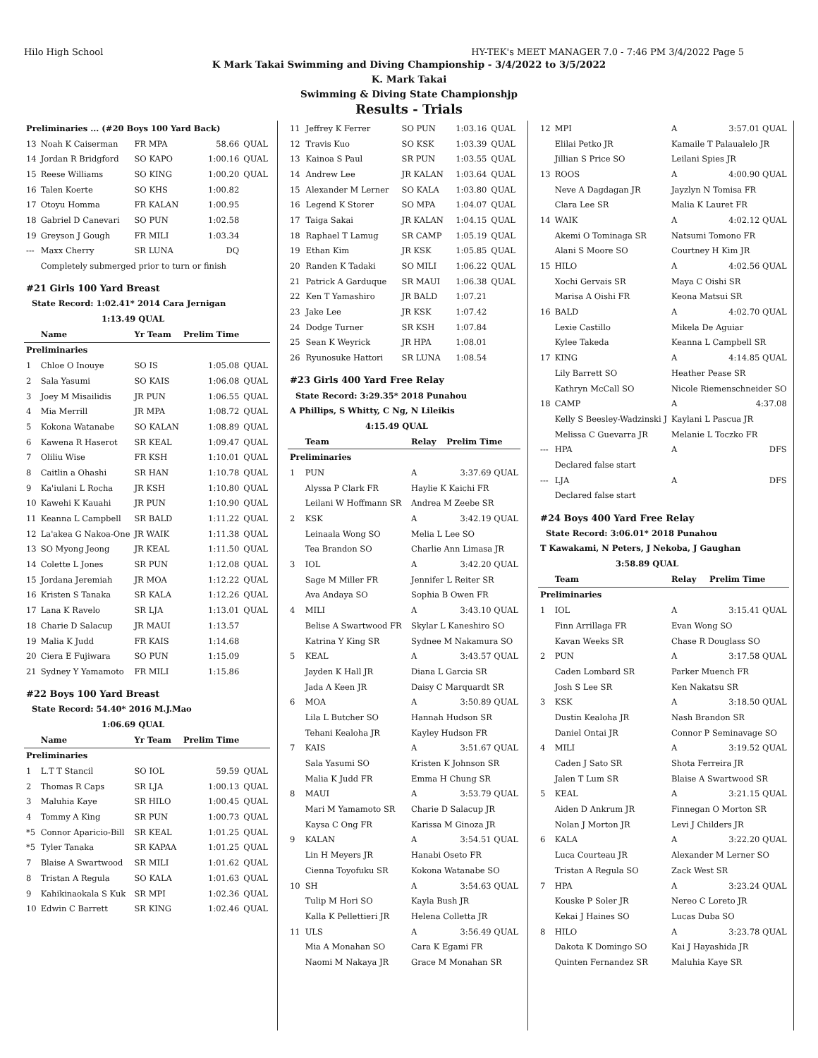Hilo High School HY-TEK's MEET MANAGER 7.0 - 7:46 PM 3/4/2022 Page 5
K Mark Takai Swimming and Diving Championship - 3/4/2022 to 3/5/2022
K. Mark Takai
Swimming & Diving State Championshjp
Results - Trials
| Preliminaries ... (#20 Boys 100 Yard Back) | | | | |
| 13 | Noah K Caiserman | FR MPA | 58.66 | QUAL |
| 14 | Jordan R Bridgford | SO KAPO | 1:00.16 | QUAL |
| 15 | Reese Williams | SO KING | 1:00.20 | QUAL |
| 16 | Talen Koerte | SO KHS | 1:00.82 | |
| 17 | Otoyu Homma | FR KALAN | 1:00.95 | |
| 18 | Gabriel D Canevari | SO PUN | 1:02.58 | |
| 19 | Greyson J Gough | FR MILI | 1:03.34 | |
| --- | Maxx Cherry | SR LUNA | DQ | |
| | Completely submerged prior to turn or finish | | | |
| #21 Girls 100 Yard Breast | | | | |
| State Record: 1:02.41* 2014 Cara Jernigan | | | | |
| 1:13.49 QUAL | | | | |
| | Name | Yr Team | Prelim Time | |
| Preliminaries | | | | |
| 1 | Chloe O Inouye | SO IS | 1:05.08 | QUAL |
| 2 | Sala Yasumi | SO KAIS | 1:06.08 | QUAL |
| 3 | Joey M Misailidis | JR PUN | 1:06.55 | QUAL |
| 4 | Mia Merrill | JR MPA | 1:08.72 | QUAL |
| 5 | Kokona Watanabe | SO KALAN | 1:08.89 | QUAL |
| 6 | Kawena R Haserot | SR KEAL | 1:09.47 | QUAL |
| 7 | Oliliu Wise | FR KSH | 1:10.01 | QUAL |
| 8 | Caitlin a Ohashi | SR HAN | 1:10.78 | QUAL |
| 9 | Ka'iulani L Rocha | JR KSH | 1:10.80 | QUAL |
| 10 | Kawehi K Kauahi | JR PUN | 1:10.90 | QUAL |
| 11 | Keanna L Campbell | SR BALD | 1:11.22 | QUAL |
| 12 | La'akea G Nakoa-One | JR WAIK | 1:11.38 | QUAL |
| 13 | SO Myong Jeong | JR KEAL | 1:11.50 | QUAL |
| 14 | Colette L Jones | SR PUN | 1:12.08 | QUAL |
| 15 | Jordana Jeremiah | JR MOA | 1:12.22 | QUAL |
| 16 | Kristen S Tanaka | SR KALA | 1:12.26 | QUAL |
| 17 | Lana K Ravelo | SR LJA | 1:13.01 | QUAL |
| 18 | Charie D Salacup | JR MAUI | 1:13.57 | |
| 19 | Malia K Judd | FR KAIS | 1:14.68 | |
| 20 | Ciera E Fujiwara | SO PUN | 1:15.09 | |
| 21 | Sydney Y Yamamoto | FR MILI | 1:15.86 | |
| #22 Boys 100 Yard Breast | | | | |
| State Record: 54.40* 2016 M.J.Mao | | | | |
| 1:06.69 QUAL | | | | |
| | Name | Yr Team | Prelim Time | |
| Preliminaries | | | | |
| 1 | L.T T Stancil | SO IOL | 59.59 | QUAL |
| 2 | Thomas R Caps | SR LJA | 1:00.13 | QUAL |
| 3 | Maluhia Kaye | SR HILO | 1:00.45 | QUAL |
| 4 | Tommy A King | SR PUN | 1:00.73 | QUAL |
| *5 | Connor Aparicio-Bill | SR KEAL | 1:01.25 | QUAL |
| *5 | Tyler Tanaka | SR KAPAA | 1:01.25 | QUAL |
| 7 | Blaise A Swartwood | SR MILI | 1:01.62 | QUAL |
| 8 | Tristan A Regula | SO KALA | 1:01.63 | QUAL |
| 9 | Kahikinaokala S Kuk | SR MPI | 1:02.36 | QUAL |
| 10 | Edwin C Barrett | SR KING | 1:02.46 | QUAL |
| 11 | Jeffrey K Ferrer | SO PUN | 1:03.16 | QUAL |
| 12 | Travis Kuo | SO KSK | 1:03.39 | QUAL |
| 13 | Kainoa S Paul | SR PUN | 1:03.55 | QUAL |
| 14 | Andrew Lee | JR KALAN | 1:03.64 | QUAL |
| 15 | Alexander M Lerner | SO KALA | 1:03.80 | QUAL |
| 16 | Legend K Storer | SO MPA | 1:04.07 | QUAL |
| 17 | Taiga Sakai | JR KALAN | 1:04.15 | QUAL |
| 18 | Raphael T Lamug | SR CAMP | 1:05.19 | QUAL |
| 19 | Ethan Kim | JR KSK | 1:05.85 | QUAL |
| 20 | Randen K Tadaki | SO MILI | 1:06.22 | QUAL |
| 21 | Patrick A Garduque | SR MAUI | 1:06.38 | QUAL |
| 22 | Ken T Yamashiro | JR BALD | 1:07.21 | |
| 23 | Jake Lee | JR KSK | 1:07.42 | |
| 24 | Dodge Turner | SR KSH | 1:07.84 | |
| 25 | Sean K Weyrick | JR HPA | 1:08.01 | |
| 26 | Ryunosuke Hattori | SR LUNA | 1:08.54 | |
| #23 Girls 400 Yard Free Relay | | | |
| State Record: 3:29.35* 2018 Punahou | | | |
| A Phillips, S Whitty, C Ng, N Lileikis | | | |
| 4:15.49 QUAL | | | |
| | Team | Relay | Prelim Time |
| Preliminaries | | | |
| 1 | PUN | A | 3:37.69 QUAL |
| | Alyssa P Clark FR | Haylie K Kaichi FR | |
| | Leilani W Hoffmann SR | Andrea M Zeebe SR | |
| 2 | KSK | A | 3:42.19 QUAL |
| | Leinaala Wong SO | Melia L Lee SO | |
| | Tea Brandon SO | Charlie Ann Limasa JR | |
| 3 | IOL | A | 3:42.20 QUAL |
| | Sage M Miller FR | Jennifer L Reiter SR | |
| | Ava Andaya SO | Sophia B Owen FR | |
| 4 | MILI | A | 3:43.10 QUAL |
| | Belise A Swartwood FR | Skylar L Kaneshiro SO | |
| | Katrina Y King SR | Sydnee M Nakamura SO | |
| 5 | KEAL | A | 3:43.57 QUAL |
| | Jayden K Hall JR | Diana L Garcia SR | |
| | Jada A Keen JR | Daisy C Marquardt SR | |
| 6 | MOA | A | 3:50.89 QUAL |
| | Lila L Butcher SO | Hannah Hudson SR | |
| | Tehani Kealoha JR | Kayley Hudson FR | |
| 7 | KAIS | A | 3:51.67 QUAL |
| | Sala Yasumi SO | Kristen K Johnson SR | |
| | Malia K Judd FR | Emma H Chung SR | |
| 8 | MAUI | A | 3:53.79 QUAL |
| | Mari M Yamamoto SR | Charie D Salacup JR | |
| | Kaysa C Ong FR | Karissa M Ginoza JR | |
| 9 | KALAN | A | 3:54.51 QUAL |
| | Lin H Meyers JR | Hanabi Oseto FR | |
| | Cienna Toyofuku SR | Kokona Watanabe SO | |
| 10 | SH | A | 3:54.63 QUAL |
| | Tulip M Hori SO | Kayla Bush JR | |
| | Kalla K Pellettieri JR | Helena Colletta JR | |
| 11 | ULS | A | 3:56.49 QUAL |
| | Mia A Monahan SO | Cara K Egami FR | |
| | Naomi M Nakaya JR | Grace M Monahan SR | |
| 12 | MPI | A | 3:57.01 QUAL |
| | Elilai Petko JR | Kamaile T Palaualelo JR | |
| | Jillian S Price SO | Leilani Spies JR | |
| 13 | ROOS | A | 4:00.90 QUAL |
| | Neve A Dagdagan JR | Jayzlyn N Tomisa FR | |
| | Clara Lee SR | Malia K Lauret FR | |
| 14 | WAIK | A | 4:02.12 QUAL |
| | Akemi O Tominaga SR | Natsumi Tomono FR | |
| | Alani S Moore SO | Courtney H Kim JR | |
| 15 | HILO | A | 4:02.56 QUAL |
| | Xochi Gervais SR | Maya C Oishi SR | |
| | Marisa A Oishi FR | Keona Matsui SR | |
| 16 | BALD | A | 4:02.70 QUAL |
| | Lexie Castillo | Mikela De Aguiar | |
| | Kylee Takeda | Keanna L Campbell SR | |
| 17 | KING | A | 4:14.85 QUAL |
| | Lily Barrett SO | Heather Pease SR | |
| | Kathryn McCall SO | Nicole Riemenschneider SO | |
| 18 | CAMP | A | 4:37.08 |
| | Kelly S Beesley-Wadzinski J | Kaylani L Pascua JR | |
| | Melissa C Guevarra JR | Melanie L Toczko FR | |
| --- | HPA | A | DFS |
| | Declared false start | | |
| --- | LJA | A | DFS |
| | Declared false start | | |
| #24 Boys 400 Yard Free Relay | | | |
| State Record: 3:06.01* 2018 Punahou | | | |
| T Kawakami, N Peters, J Nekoba, J Gaughan | | | |
| 3:58.89 QUAL | | | |
| | Team | Relay | Prelim Time |
| Preliminaries | | | |
| 1 | IOL | A | 3:15.41 QUAL |
| | Finn Arrillaga FR | Evan Wong SO | |
| | Kavan Weeks SR | Chase R Douglass SO | |
| 2 | PUN | A | 3:17.58 QUAL |
| | Caden Lombard SR | Parker Muench FR | |
| | Josh S Lee SR | Ken Nakatsu SR | |
| 3 | KSK | A | 3:18.50 QUAL |
| | Dustin Kealoha JR | Nash Brandon SR | |
| | Daniel Ontai JR | Connor P Seminavage SO | |
| 4 | MILI | A | 3:19.52 QUAL |
| | Caden J Sato SR | Shota Ferreira JR | |
| | Jalen T Lum SR | Blaise A Swartwood SR | |
| 5 | KEAL | A | 3:21.15 QUAL |
| | Aiden D Ankrum JR | Finnegan O Morton SR | |
| | Nolan J Morton JR | Levi J Childers JR | |
| 6 | KALA | A | 3:22.20 QUAL |
| | Luca Courteau JR | Alexander M Lerner SO | |
| | Tristan A Regula SO | Zack West SR | |
| 7 | HPA | A | 3:23.24 QUAL |
| | Kouske P Soler JR | Nereo C Loreto JR | |
| | Kekai J Haines SO | Lucas Duba SO | |
| 8 | HILO | A | 3:23.78 QUAL |
| | Dakota K Domingo SO | Kai J Hayashida JR | |
| | Quinten Fernandez SR | Maluhia Kaye SR | |